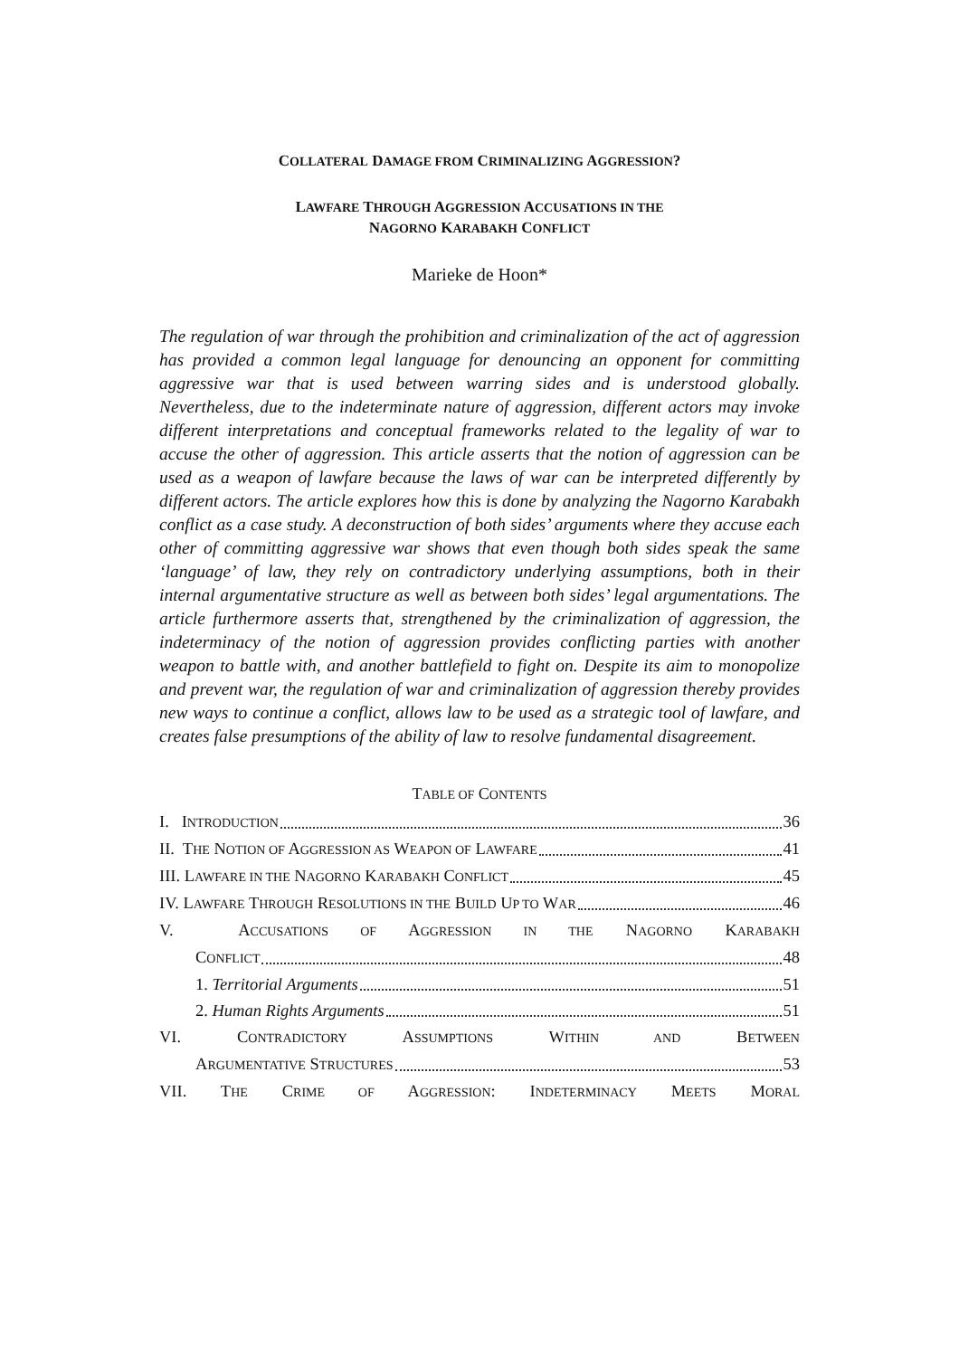COLLATERAL DAMAGE FROM CRIMINALIZING AGGRESSION?
LAWFARE THROUGH AGGRESSION ACCUSATIONS IN THE
NAGORNO KARABAKH CONFLICT
Marieke de Hoon*
The regulation of war through the prohibition and criminalization of the act of aggression has provided a common legal language for denouncing an opponent for committing aggressive war that is used between warring sides and is understood globally. Nevertheless, due to the indeterminate nature of aggression, different actors may invoke different interpretations and conceptual frameworks related to the legality of war to accuse the other of aggression. This article asserts that the notion of aggression can be used as a weapon of lawfare because the laws of war can be interpreted differently by different actors. The article explores how this is done by analyzing the Nagorno Karabakh conflict as a case study. A deconstruction of both sides’ arguments where they accuse each other of committing aggressive war shows that even though both sides speak the same ‘language’ of law, they rely on contradictory underlying assumptions, both in their internal argumentative structure as well as between both sides’ legal argumentations. The article furthermore asserts that, strengthened by the criminalization of aggression, the indeterminacy of the notion of aggression provides conflicting parties with another weapon to battle with, and another battlefield to fight on. Despite its aim to monopolize and prevent war, the regulation of war and criminalization of aggression thereby provides new ways to continue a conflict, allows law to be used as a strategic tool of lawfare, and creates false presumptions of the ability of law to resolve fundamental disagreement.
TABLE OF CONTENTS
I. INTRODUCTION 36
II. THE NOTION OF AGGRESSION AS WEAPON OF LAWFARE 41
III. LAWFARE IN THE NAGORNO KARABAKH CONFLICT 45
IV. LAWFARE THROUGH RESOLUTIONS IN THE BUILD UP TO WAR 46
V. A CCUSATIONS OF A GGRESSION IN THE N AGORNO K ARABAKH
CONFLICT 48
1. Territorial Arguments 51
2. Human Rights Arguments 51
VI. C ONTRADICTORY A SSUMPTIONS W ITHIN AND B ETWEEN
ARGUMENTATIVE STRUCTURES 53
VII. T HE C RIME OF A GGRESSION: I NDETERMINACY M EETS M ORAL